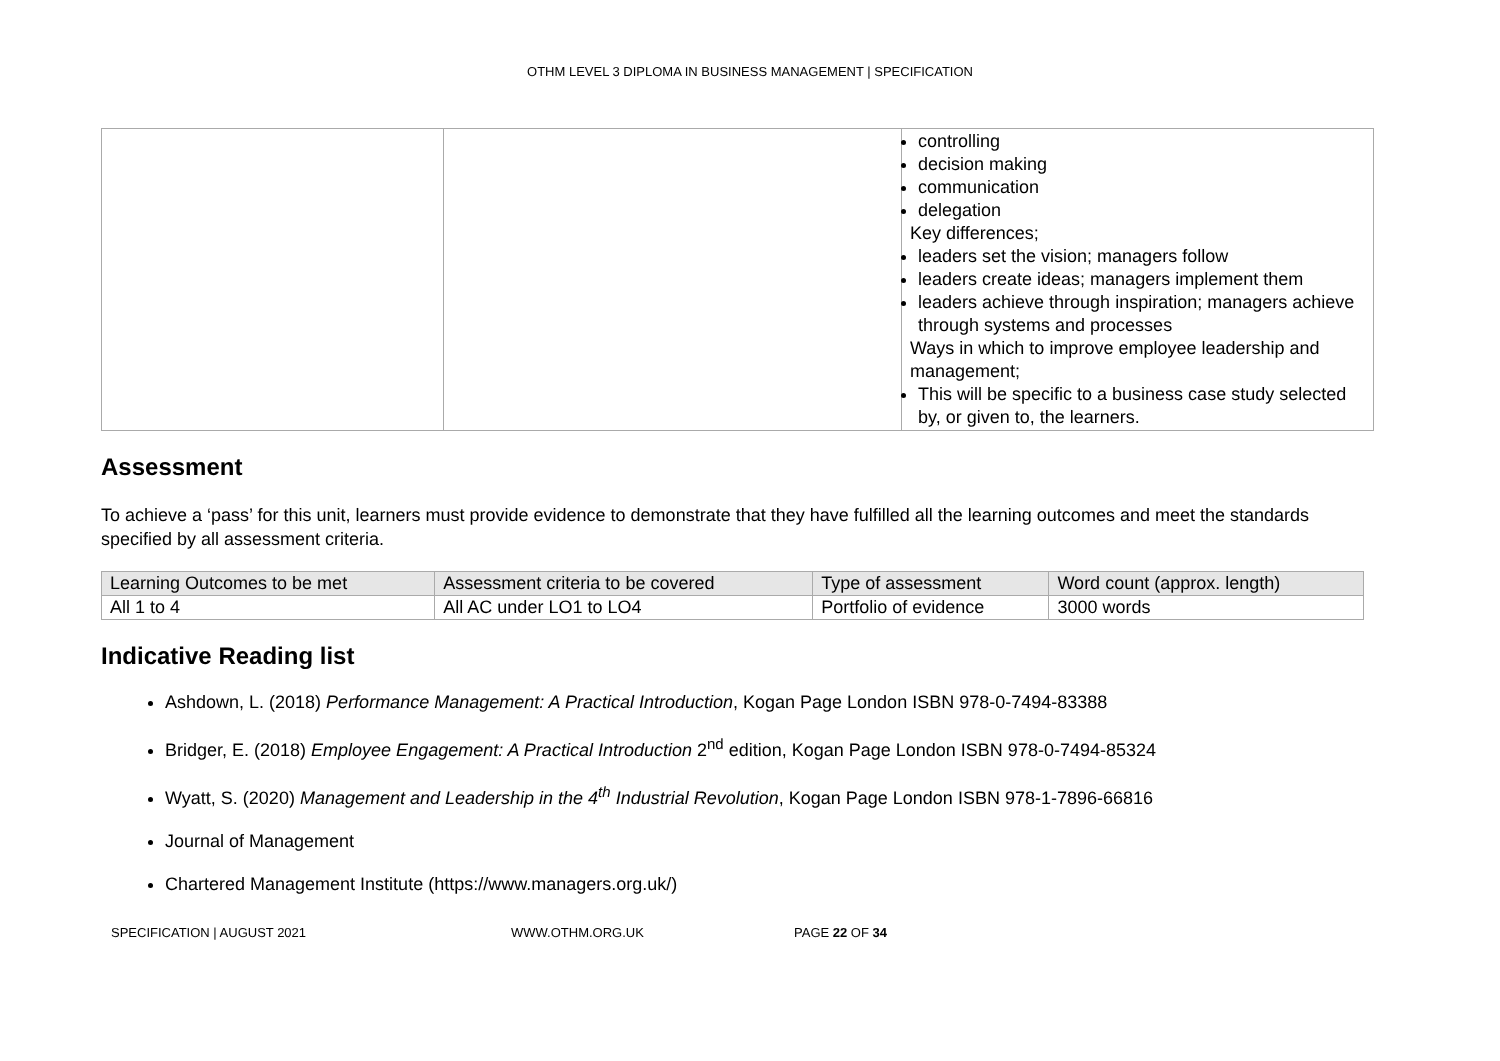OTHM LEVEL 3 DIPLOMA IN BUSINESS MANAGEMENT | SPECIFICATION
| | | controlling decision making communication delegation Key differences; leaders set the vision; managers follow leaders create ideas; managers implement them leaders achieve through inspiration; managers achieve through systems and processes Ways in which to improve employee leadership and management; This will be specific to a business case study selected by, or given to, the learners. |
Assessment
To achieve a ‘pass’ for this unit, learners must provide evidence to demonstrate that they have fulfilled all the learning outcomes and meet the standards specified by all assessment criteria.
| Learning Outcomes to be met | Assessment criteria to be covered | Type of assessment | Word count (approx. length) |
| --- | --- | --- | --- |
| All 1 to 4 | All AC under LO1 to LO4 | Portfolio of evidence | 3000 words |
Indicative Reading list
Ashdown, L. (2018) Performance Management: A Practical Introduction, Kogan Page London ISBN 978-0-7494-83388
Bridger, E. (2018) Employee Engagement: A Practical Introduction 2<sup>nd</sup> edition, Kogan Page London ISBN 978-0-7494-85324
Wyatt, S. (2020) Management and Leadership in the 4<sup>th</sup> Industrial Revolution, Kogan Page London ISBN 978-1-7896-66816
Journal of Management
Chartered Management Institute (https://www.managers.org.uk/)
SPECIFICATION | AUGUST 2021 WWW.OTHM.ORG.UK PAGE 22 OF 34